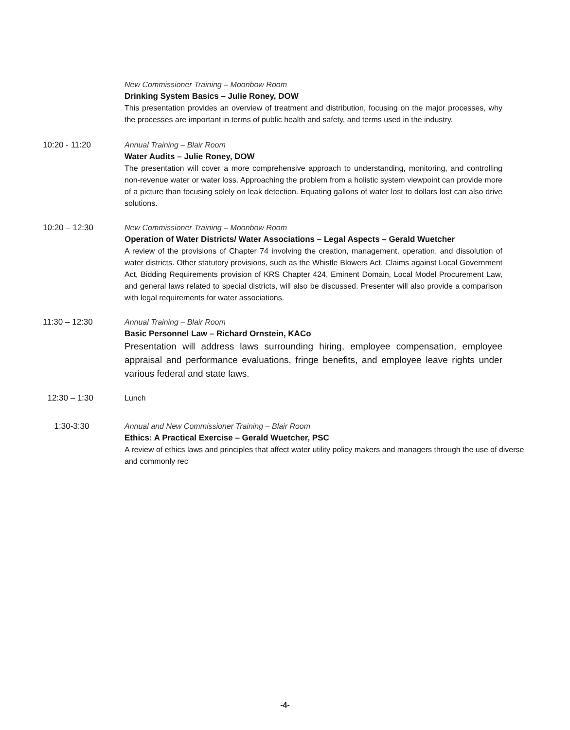New Commissioner Training – Moonbow Room
Drinking System Basics – Julie Roney, DOW
This presentation provides an overview of treatment and distribution, focusing on the major processes, why the processes are important in terms of public health and safety, and terms used in the industry.
10:20 - 11:20 Annual Training – Blair Room
Water Audits – Julie Roney, DOW
The presentation will cover a more comprehensive approach to understanding, monitoring, and controlling non-revenue water or water loss. Approaching the problem from a holistic system viewpoint can provide more of a picture than focusing solely on leak detection. Equating gallons of water lost to dollars lost can also drive solutions.
10:20 – 12:30 New Commissioner Training – Moonbow Room
Operation of Water Districts/ Water Associations – Legal Aspects – Gerald Wuetcher
A review of the provisions of Chapter 74 involving the creation, management, operation, and dissolution of water districts. Other statutory provisions, such as the Whistle Blowers Act, Claims against Local Government Act, Bidding Requirements provision of KRS Chapter 424, Eminent Domain, Local Model Procurement Law, and general laws related to special districts, will also be discussed. Presenter will also provide a comparison with legal requirements for water associations.
11:30 – 12:30 Annual Training – Blair Room
Basic Personnel Law – Richard Ornstein, KACo
Presentation will address laws surrounding hiring, employee compensation, employee appraisal and performance evaluations, fringe benefits, and employee leave rights under various federal and state laws.
12:30 – 1:30 Lunch
1:30-3:30 Annual and New Commissioner Training – Blair Room
Ethics: A Practical Exercise – Gerald Wuetcher, PSC
A review of ethics laws and principles that affect water utility policy makers and managers through the use of diverse and commonly rec
-4-